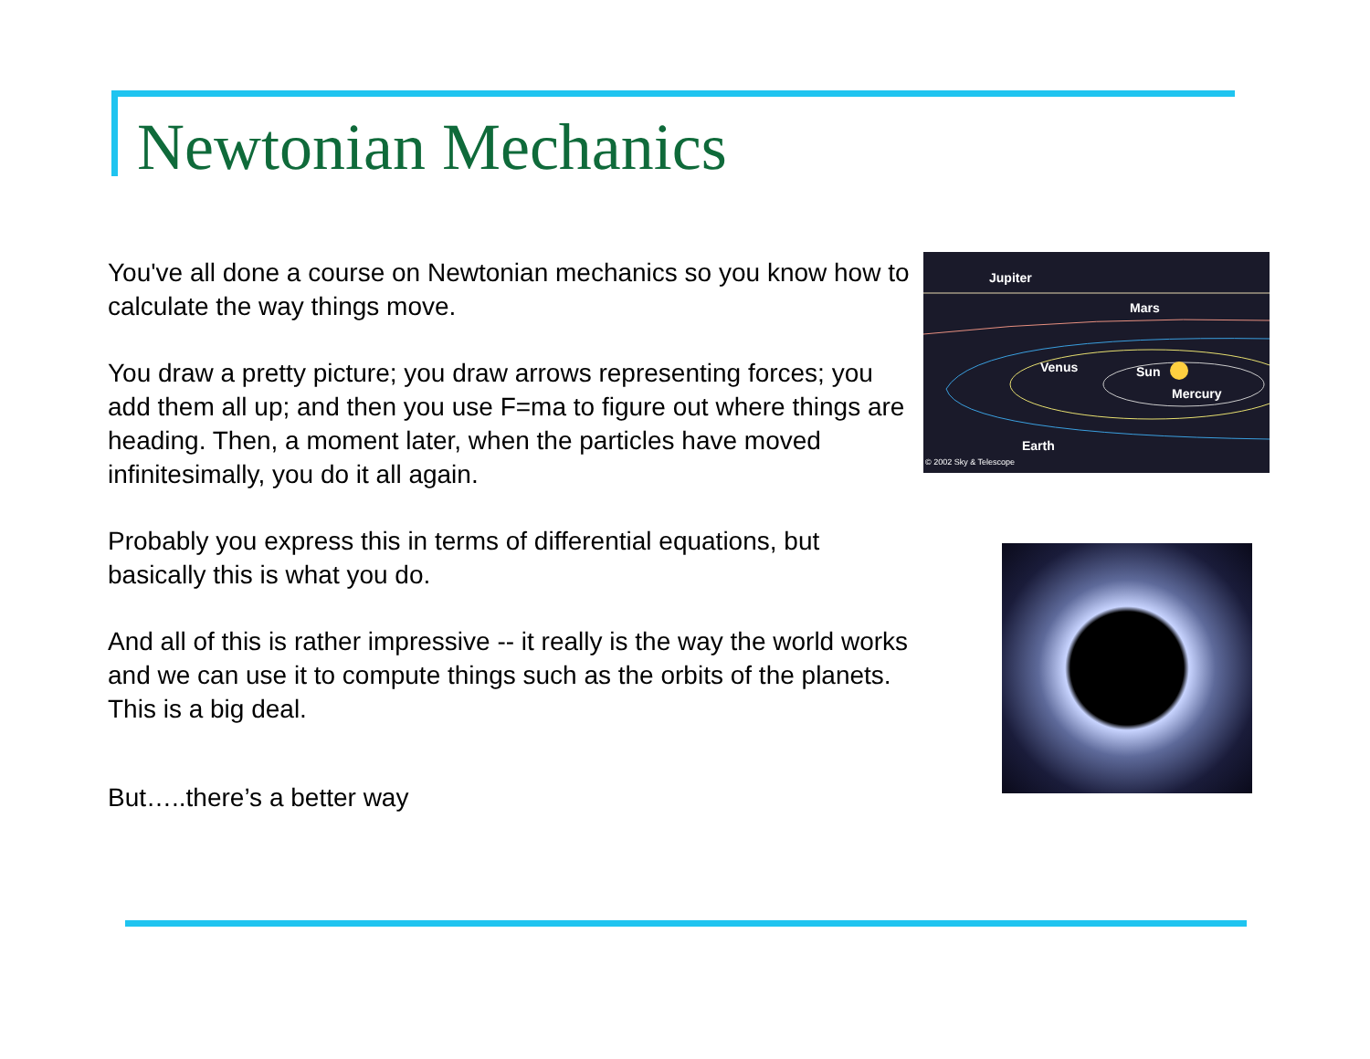Newtonian Mechanics
You've all done a course on Newtonian mechanics so you know how to calculate the way things move.
You draw a pretty picture; you draw arrows representing forces; you add them all up; and then you use F=ma to figure out where things are heading. Then, a moment later, when the particles have moved infinitesimally, you do it all again.
Probably you express this in terms of differential equations, but basically this is what you do.
And all of this is rather impressive -- it really is the way the world works and we can use it to compute things such as the orbits of the planets. This is a big deal.
But…..there’s a better way
Jupiter
Mars
Venus Sun
Mercury
Earth
© 2002 Sky & Telescope